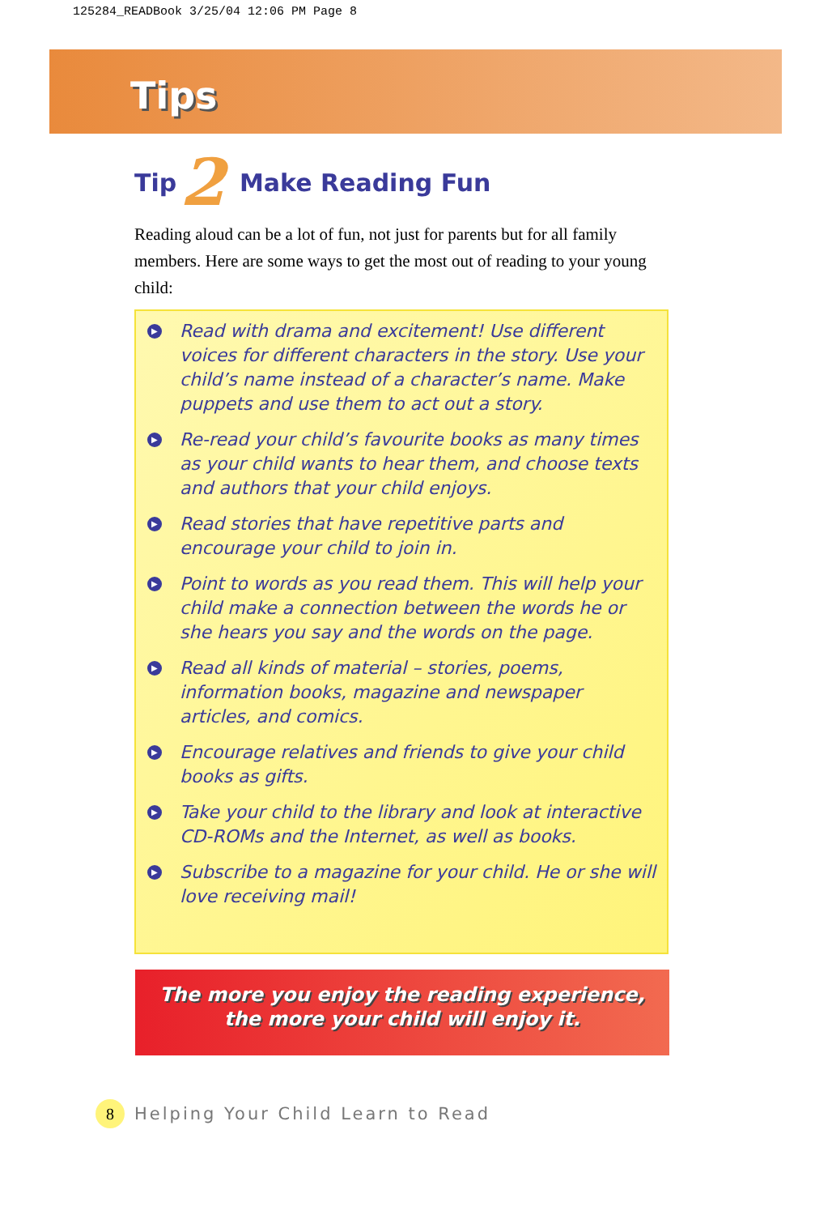125284_READBook 3/25/04 12:06 PM Page 8
Tips
Tip 2 Make Reading Fun
Reading aloud can be a lot of fun, not just for parents but for all family members. Here are some ways to get the most out of reading to your young child:
▶
Read with drama and excitement! Use different voices for different characters in the story. Use your child’s name instead of a character’s name. Make puppets and use them to act out a story.
▶
Re-read your child’s favourite books as many times as your child wants to hear them, and choose texts and authors that your child enjoys.
▶
Read stories that have repetitive parts and encourage your child to join in.
▶
Point to words as you read them. This will help your child make a connection between the words he or she hears you say and the words on the page.
▶
Read all kinds of material – stories, poems, information books, magazine and newspaper articles, and comics.
▶
Encourage relatives and friends to give your child books as gifts.
▶
Take your child to the library and look at interactive CD-ROMs and the Internet, as well as books.
▶
Subscribe to a magazine for your child. He or she will love receiving mail!
The more you enjoy the reading experience,
the more your child will enjoy it.
8 Helping Your Child Learn to Read